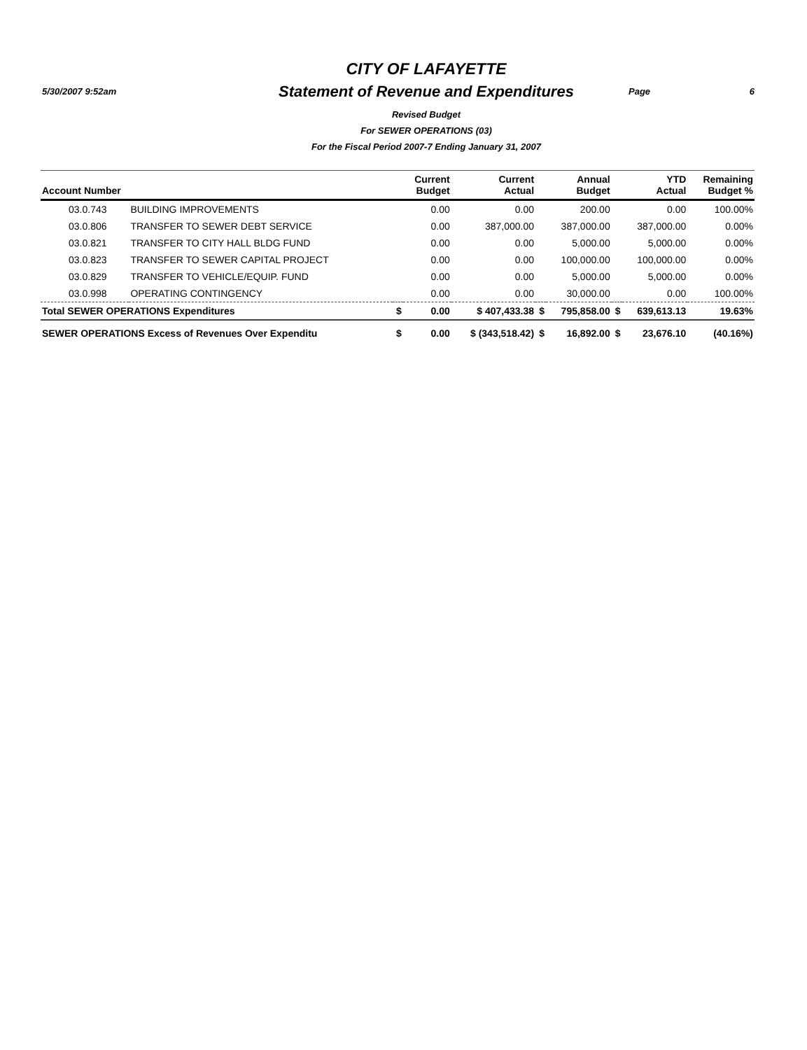5/30/2007 9:52am
CITY OF LAFAYETTE
Statement of Revenue and Expenditures
Revised Budget
For SEWER OPERATIONS (03)
For the Fiscal Period 2007-7 Ending January 31, 2007
Page 6
| Account Number | | | Current Budget | Current Actual | | Annual Budget | | YTD Actual | Remaining Budget % |
| --- | --- | --- | --- | --- | --- | --- | --- | --- | --- |
| 03.0.743 | BUILDING IMPROVEMENTS | | 0.00 | 0.00 | | 200.00 | | 0.00 | 100.00% |
| 03.0.806 | TRANSFER TO SEWER DEBT SERVICE | | 0.00 | 387,000.00 | | 387,000.00 | | 387,000.00 | 0.00% |
| 03.0.821 | TRANSFER TO CITY HALL BLDG FUND | | 0.00 | 0.00 | | 5,000.00 | | 5,000.00 | 0.00% |
| 03.0.823 | TRANSFER TO SEWER CAPITAL PROJECT | | 0.00 | 0.00 | | 100,000.00 | | 100,000.00 | 0.00% |
| 03.0.829 | TRANSFER TO VEHICLE/EQUIP. FUND | | 0.00 | 0.00 | | 5,000.00 | | 5,000.00 | 0.00% |
| 03.0.998 | OPERATING CONTINGENCY | | 0.00 | 0.00 | | 30,000.00 | | 0.00 | 100.00% |
| Total SEWER OPERATIONS Expenditures | | $ | 0.00 | $ 407,433.38 | $ | 795,858.00 | $ | 639,613.13 | 19.63% |
| SEWER OPERATIONS Excess of Revenues Over Expenditu | | $ | 0.00 | $ (343,518.42) | $ | 16,892.00 | $ | 23,676.10 | (40.16%) |